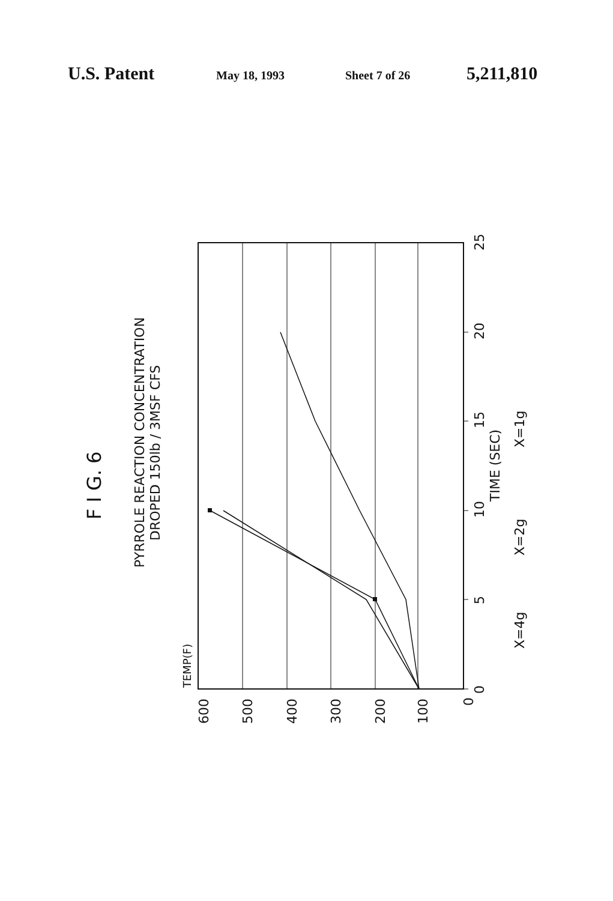U.S. Patent May 18, 1993 Sheet 7 of 26 5,211,810
F I G. 6
PYRROLE REACTION CONCENTRATION
DROPED 150lb / 3MSF CFS
TEMP(F)
600
500
400
300
200
100
0
0
5
10
15
20
25
TIME (SEC)
X=4g
X=2g
X=1g